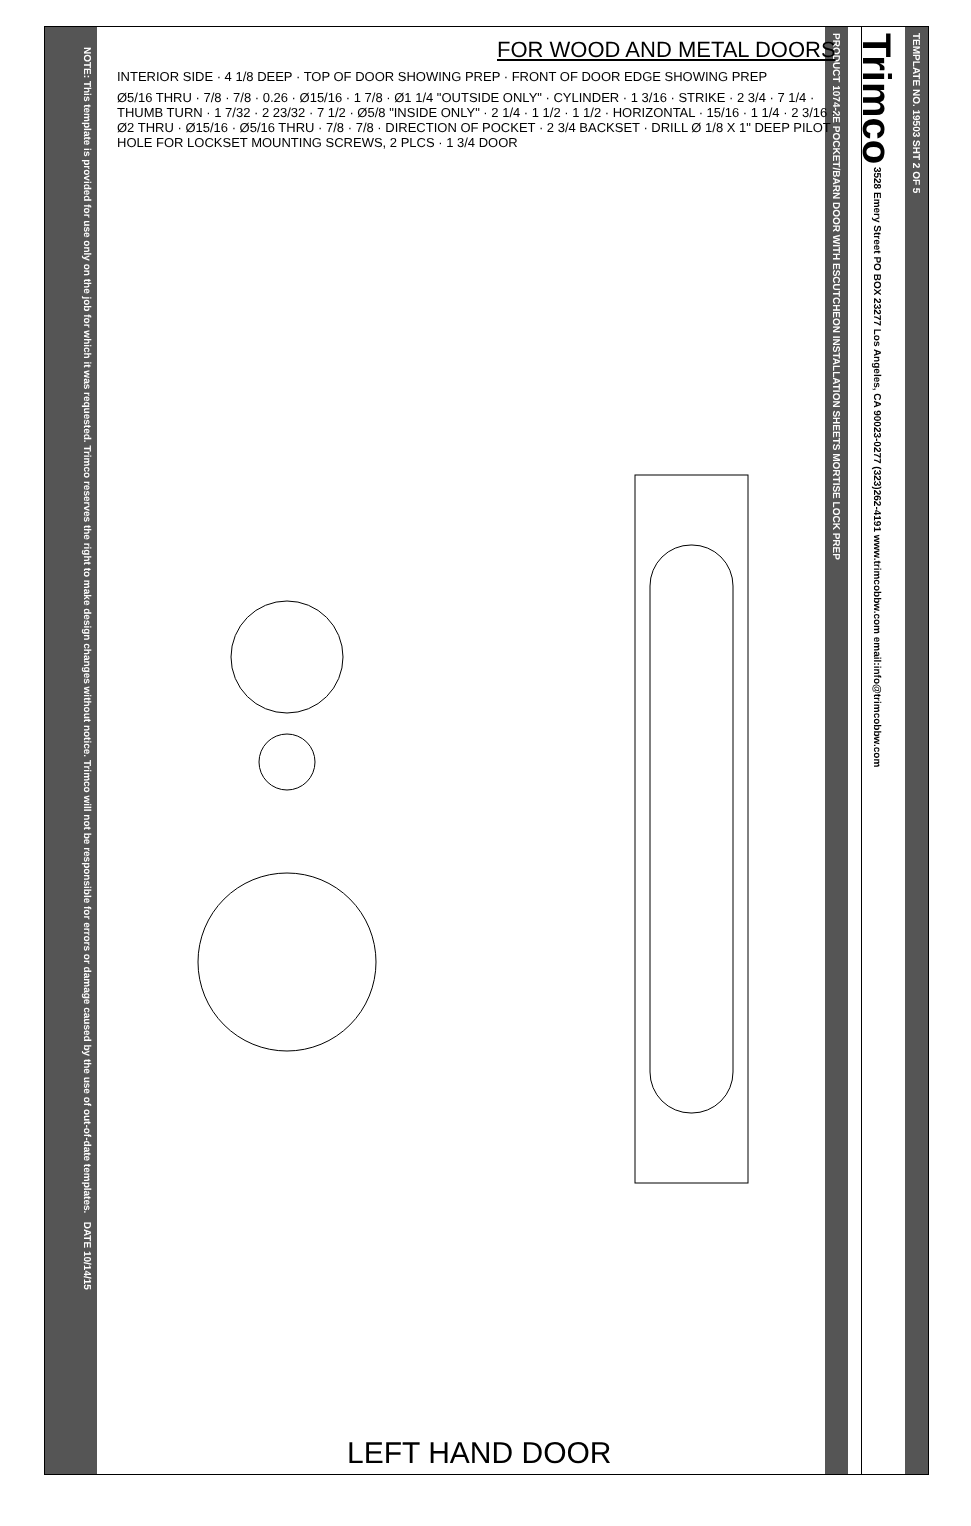NOTE: This template is provided for use only on the job for which it was requested. Trimco reserves the right to make design changes without notice. Trimco will not be responsible for errors or damage caused by the use of out-of-date templates. DATE 10/14/15
FOR WOOD AND METAL DOORS
INTERIOR SIDE · 4 1/8 DEEP · TOP OF DOOR SHOWING PREP · FRONT OF DOOR EDGE SHOWING PREP
Ø5/16 THRU · 7/8 · 7/8 · 0.26 · Ø15/16 · 1 7/8 · Ø1 1/4 "OUTSIDE ONLY" · CYLINDER · 1 3/16 · STRIKE · 2 3/4 · 7 1/4 · THUMB TURN · 1 7/32 · 2 23/32 · 7 1/2 · Ø5/8 "INSIDE ONLY" · 2 1/4 · 1 1/2 · 1 1/2 · HORIZONTAL · 15/16 · 1 1/4 · 2 3/16 · Ø2 THRU · Ø15/16 · Ø5/16 THRU · 7/8 · 7/8 · DIRECTION OF POCKET · 2 3/4 BACKSET · DRILL Ø 1/8 X 1" DEEP PILOT HOLE FOR LOCKSET MOUNTING SCREWS, 2 PLCS · 1 3/4 DOOR
LEFT HAND DOOR
TEMPLATE NO. 19503 SHT 2 OF 5
Trimco 3528 Emery Street PO BOX 23277 Los Angeles, CA 90023-0277 (323)262-4191 www.trimcobbw.com email:info@trimcobbw.com
PRODUCT 1074-2E POCKET/BARN DOOR WITH ESCUTCHEON INSTALLATION SHEETS MORTISE LOCK PREP